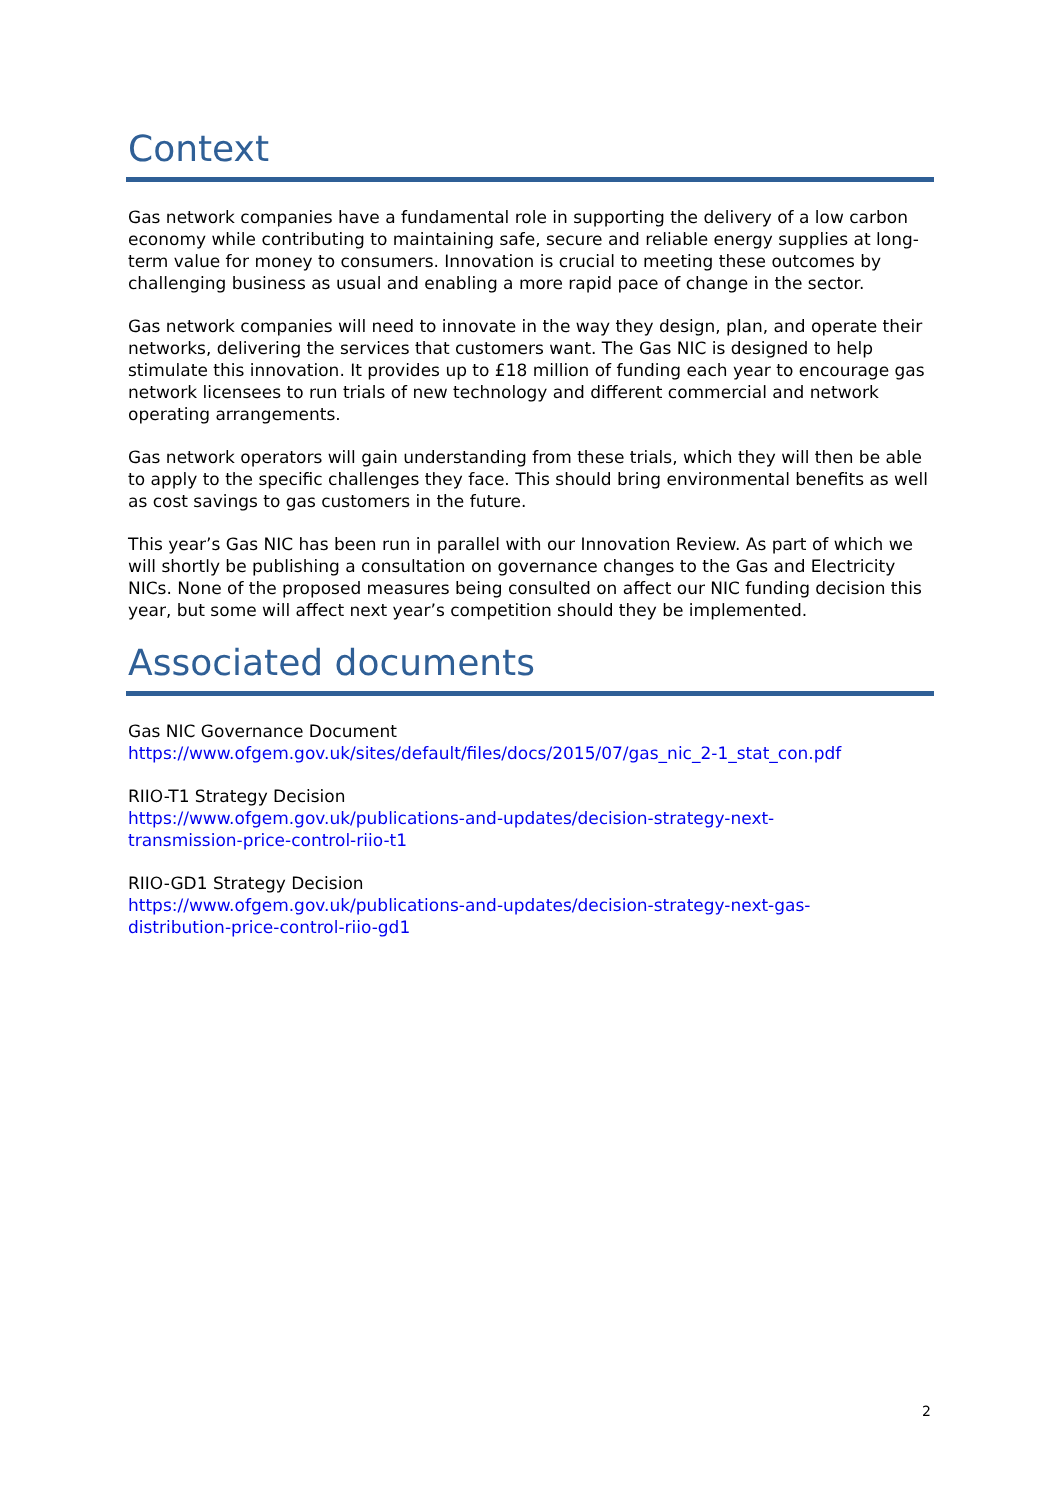Context
Gas network companies have a fundamental role in supporting the delivery of a low carbon economy while contributing to maintaining safe, secure and reliable energy supplies at long-term value for money to consumers. Innovation is crucial to meeting these outcomes by challenging business as usual and enabling a more rapid pace of change in the sector.
Gas network companies will need to innovate in the way they design, plan, and operate their networks, delivering the services that customers want. The Gas NIC is designed to help stimulate this innovation. It provides up to £18 million of funding each year to encourage gas network licensees to run trials of new technology and different commercial and network operating arrangements.
Gas network operators will gain understanding from these trials, which they will then be able to apply to the specific challenges they face. This should bring environmental benefits as well as cost savings to gas customers in the future.
This year’s Gas NIC has been run in parallel with our Innovation Review. As part of which we will shortly be publishing a consultation on governance changes to the Gas and Electricity NICs. None of the proposed measures being consulted on affect our NIC funding decision this year, but some will affect next year’s competition should they be implemented.
Associated documents
Gas NIC Governance Document
https://www.ofgem.gov.uk/sites/default/files/docs/2015/07/gas_nic_2-1_stat_con.pdf
RIIO-T1 Strategy Decision
https://www.ofgem.gov.uk/publications-and-updates/decision-strategy-next-
transmission-price-control-riio-t1
RIIO-GD1 Strategy Decision
https://www.ofgem.gov.uk/publications-and-updates/decision-strategy-next-gas-
distribution-price-control-riio-gd1
2